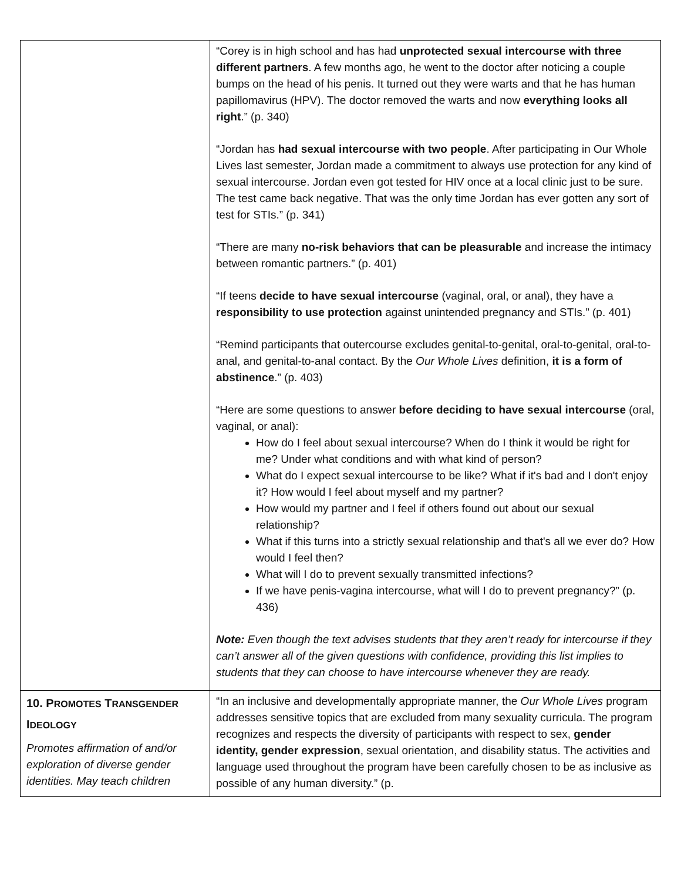| | “Corey is in high school and has had unprotected sexual intercourse with three different partners . A few months ago, he went to the doctor after noticing a couple bumps on the head of his penis. It turned out they were warts and that he has human papillomavirus (HPV). The doctor removed the warts and now everything looks all right .” (p. 340) “Jordan has had sexual intercourse with two people . After participating in Our Whole Lives last semester, Jordan made a commitment to always use protection for any kind of sexual intercourse. Jordan even got tested for HIV once at a local clinic just to be sure. The test came back negative. That was the only time Jordan has ever gotten any sort of test for STIs.” (p. 341) “There are many no-risk behaviors that can be pleasurable and increase the intimacy between romantic partners.” (p. 401) “If teens decide to have sexual intercourse (vaginal, oral, or anal), they have a responsibility to use protection against unintended pregnancy and STIs.” (p. 401) “Remind participants that outercourse excludes genital-to-genital, oral-to-genital, oral-to-anal, and genital-to-anal contact. By the Our Whole Lives definition, it is a form of abstinence .” (p. 403) “Here are some questions to answer before deciding to have sexual intercourse (oral, vaginal, or anal): How do I feel about sexual intercourse? When do I think it would be right for me? Under what conditions and with what kind of person? What do I expect sexual intercourse to be like? What if it's bad and I don't enjoy it? How would I feel about myself and my partner? How would my partner and I feel if others found out about our sexual relationship? What if this turns into a strictly sexual relationship and that's all we ever do? How would I feel then? What will I do to prevent sexually transmitted infections? If we have penis-vagina intercourse, what will I do to prevent pregnancy?” (p. 436) Note: Even though the text advises students that they aren’t ready for intercourse if they can’t answer all of the given questions with confidence, providing this list implies to students that they can choose to have intercourse whenever they are ready. |
| 10. P ROMOTES T RANSGENDER I DEOLOGY Promotes affirmation of and/or exploration of diverse gender identities. May teach children | “In an inclusive and developmentally appropriate manner, the Our Whole Lives program addresses sensitive topics that are excluded from many sexuality curricula. The program recognizes and respects the diversity of participants with respect to sex, gender identity, gender expression , sexual orientation, and disability status. The activities and language used throughout the program have been carefully chosen to be as inclusive as possible of any human diversity.” (p. |